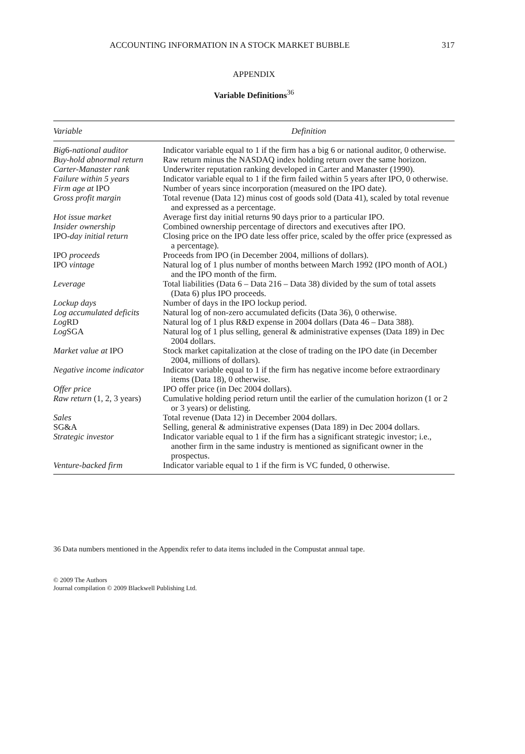ACCOUNTING INFORMATION IN A STOCK MARKET BUBBLE 317
APPENDIX
Variable Definitions<sup>36</sup>
| Variable | Definition |
| --- | --- |
| Big 6 -national auditor | Indicator variable equal to 1 if the firm has a big 6 or national auditor, 0 otherwise. |
| Buy-hold abnormal return | Raw return minus the NASDAQ index holding return over the same horizon. |
| Carter-Manaster rank | Underwriter reputation ranking developed in Carter and Manaster (1990). |
| Failure within 5 years | Indicator variable equal to 1 if the firm failed within 5 years after IPO, 0 otherwise. |
| Firm age at IPO | Number of years since incorporation (measured on the IPO date). |
| Gross profit margin | Total revenue (Data 12) minus cost of goods sold (Data 41), scaled by total revenue and expressed as a percentage. |
| Hot issue market | Average first day initial returns 90 days prior to a particular IPO. |
| Insider ownership | Combined ownership percentage of directors and executives after IPO. |
| IPO -day initial return | Closing price on the IPO date less offer price, scaled by the offer price (expressed as a percentage). |
| IPO proceeds | Proceeds from IPO (in December 2004, millions of dollars). |
| IPO vintage | Natural log of 1 plus number of months between March 1992 (IPO month of AOL) and the IPO month of the firm. |
| Leverage | Total liabilities (Data 6 – Data 216 – Data 38) divided by the sum of total assets (Data 6) plus IPO proceeds. |
| Lockup days | Number of days in the IPO lockup period. |
| Log accumulated deficits | Natural log of non-zero accumulated deficits (Data 36), 0 otherwise. |
| Log RD | Natural log of 1 plus R&D expense in 2004 dollars (Data 46 – Data 388). |
| Log SGA | Natural log of 1 plus selling, general & administrative expenses (Data 189) in Dec 2004 dollars. |
| Market value at IPO | Stock market capitalization at the close of trading on the IPO date (in December 2004, millions of dollars). |
| Negative income indicator | Indicator variable equal to 1 if the firm has negative income before extraordinary items (Data 18), 0 otherwise. |
| Offer price | IPO offer price (in Dec 2004 dollars). |
| Raw return (1, 2, 3 years) | Cumulative holding period return until the earlier of the cumulation horizon (1 or 2 or 3 years) or delisting. |
| Sales | Total revenue (Data 12) in December 2004 dollars. |
| SG&A | Selling, general & administrative expenses (Data 189) in Dec 2004 dollars. |
| Strategic investor | Indicator variable equal to 1 if the firm has a significant strategic investor; i.e., another firm in the same industry is mentioned as significant owner in the prospectus. |
| Venture-backed firm | Indicator variable equal to 1 if the firm is VC funded, 0 otherwise. |
36 Data numbers mentioned in the Appendix refer to data items included in the Compustat annual tape.
© 2009 The Authors
Journal compilation © 2009 Blackwell Publishing Ltd.